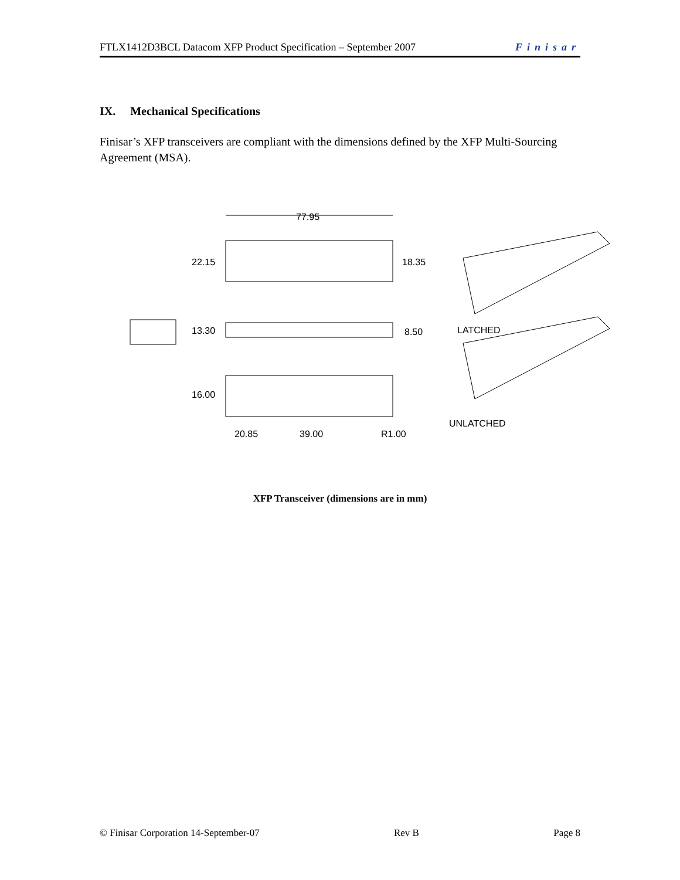FTLX1412D3BCL Datacom XFP Product Specification – September 2007 Finisar
IX. Mechanical Specifications
Finisar’s XFP transceivers are compliant with the dimensions defined by the XFP Multi-Sourcing Agreement (MSA).
77.95
22.15 18.35
13.30 8.50 LATCHED
16.00
UNLATCHED
20.85 39.00 R1.00
XFP Transceiver (dimensions are in mm)
© Finisar Corporation 14-September-07 Rev B Page 8